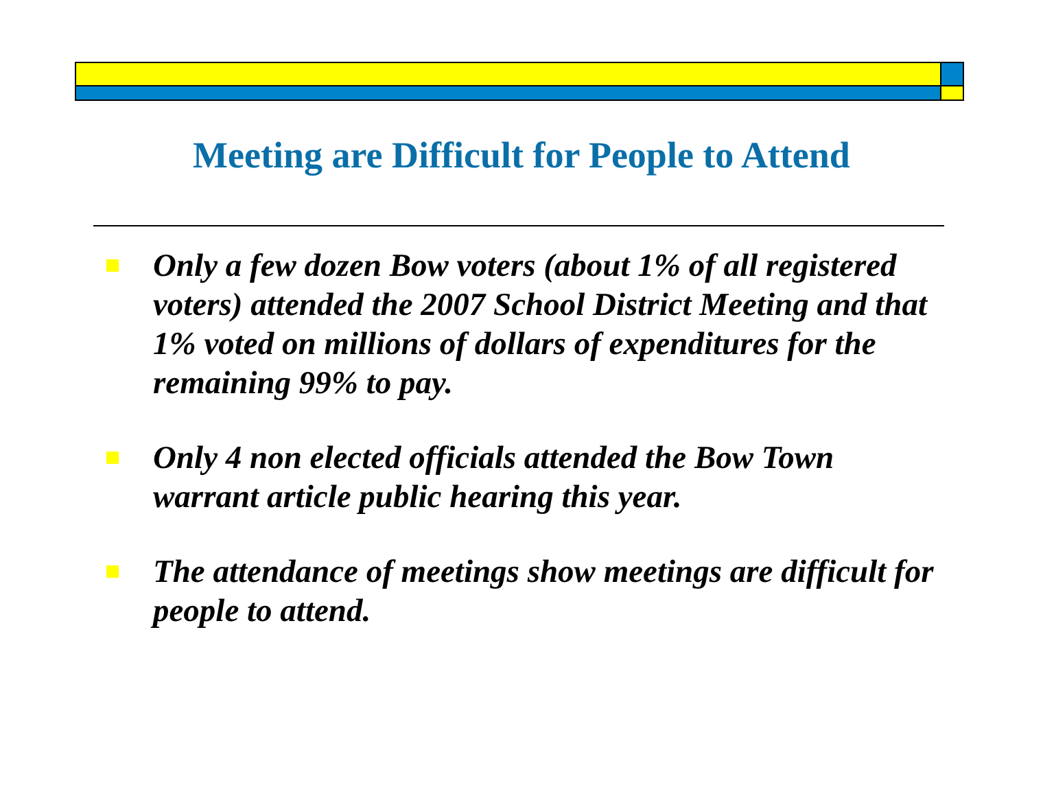Meeting are Difficult for People to Attend
Only a few dozen Bow voters (about 1% of all registered voters) attended the 2007 School District Meeting and that 1% voted on millions of dollars of expenditures for the remaining 99% to pay.
Only 4 non elected officials attended the Bow Town warrant article public hearing this year.
The attendance of meetings show meetings are difficult for people to attend.